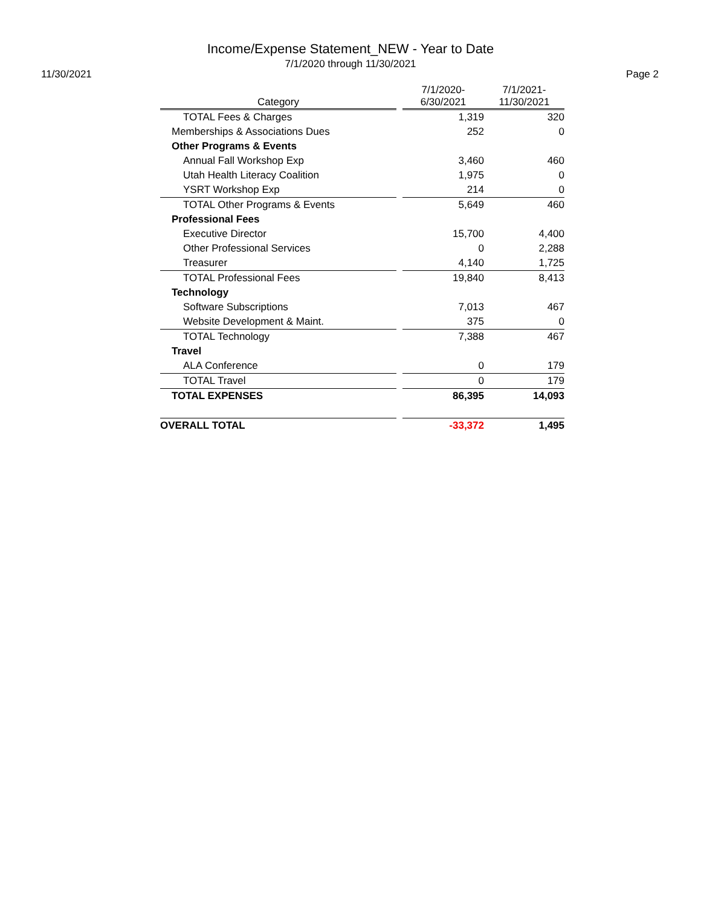Income/Expense Statement_NEW - Year to Date
7/1/2020 through 11/30/2021
11/30/2021 Page 2
| Category | | 7/1/2020- 6/30/2021 | 7/1/2021- 11/30/2021 |
| --- | --- | --- | --- |
| TOTAL Fees & Charges | | 1,319 | 320 |
| Memberships & Associations Dues | | 252 | 0 |
| Other Programs & Events | | | |
| Annual Fall Workshop Exp | | 3,460 | 460 |
| Utah Health Literacy Coalition | | 1,975 | 0 |
| YSRT Workshop Exp | | 214 | 0 |
| TOTAL Other Programs & Events | | 5,649 | 460 |
| Professional Fees | | | |
| Executive Director | | 15,700 | 4,400 |
| Other Professional Services | | 0 | 2,288 |
| Treasurer | | 4,140 | 1,725 |
| TOTAL Professional Fees | | 19,840 | 8,413 |
| Technology | | | |
| Software Subscriptions | | 7,013 | 467 |
| Website Development & Maint. | | 375 | 0 |
| TOTAL Technology | | 7,388 | 467 |
| Travel | | | |
| ALA Conference | | 0 | 179 |
| TOTAL Travel | | 0 | 179 |
| TOTAL EXPENSES | | 86,395 | 14,093 |
| OVERALL TOTAL | | -33,372 | 1,495 |